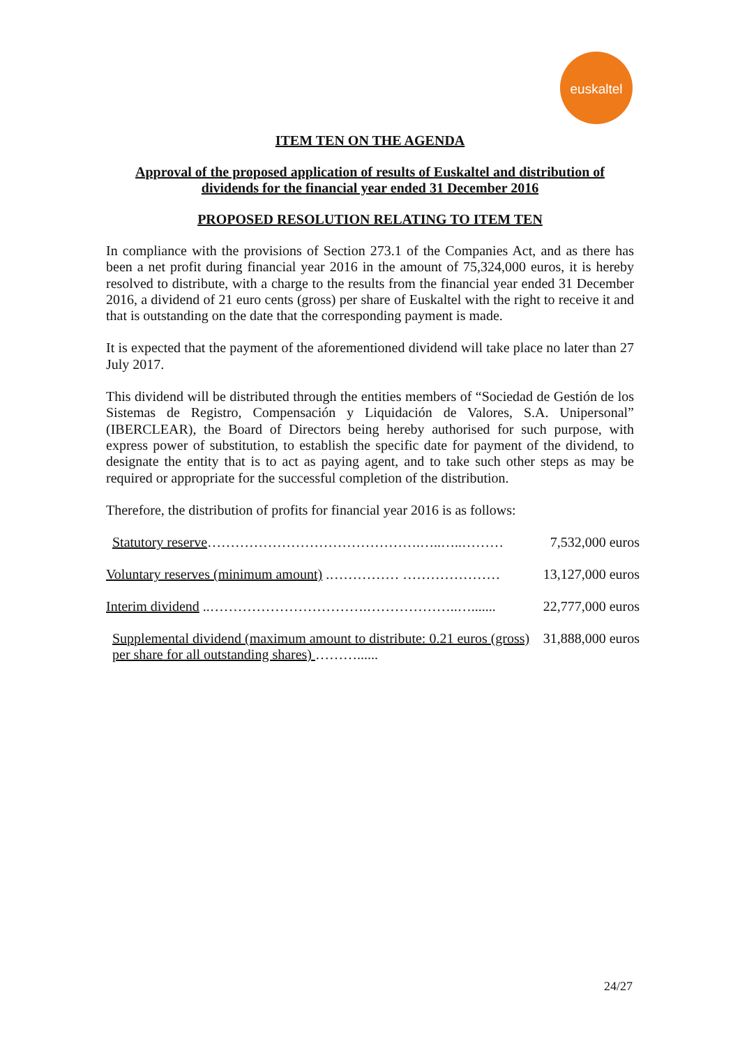euskaltel
ITEM TEN ON THE AGENDA
Approval of the proposed application of results of Euskaltel and distribution of dividends for the financial year ended 31 December 2016
PROPOSED RESOLUTION RELATING TO ITEM TEN
In compliance with the provisions of Section 273.1 of the Companies Act, and as there has been a net profit during financial year 2016 in the amount of 75,324,000 euros, it is hereby resolved to distribute, with a charge to the results from the financial year ended 31 December 2016, a dividend of 21 euro cents (gross) per share of Euskaltel with the right to receive it and that is outstanding on the date that the corresponding payment is made.
It is expected that the payment of the aforementioned dividend will take place no later than 27 July 2017.
This dividend will be distributed through the entities members of “Sociedad de Gestión de los Sistemas de Registro, Compensación y Liquidación de Valores, S.A. Unipersonal” (IBERCLEAR), the Board of Directors being hereby authorised for such purpose, with express power of substitution, to establish the specific date for payment of the dividend, to designate the entity that is to act as paying agent, and to take such other steps as may be required or appropriate for the successful completion of the distribution.
Therefore, the distribution of profits for financial year 2016 is as follows:
| Statutory reserve ……………………………………….…..…..……… | 7,532,000 euros |
| Voluntary reserves (minimum amount) .…………… ………………… | 13,127,000 euros |
| Interim dividend ..…………………………….………………..…....... | 22,777,000 euros |
| Supplemental dividend (maximum amount to distribute: 0.21 euros (gross) per share for all outstanding shares) ………...... | 31,888,000 euros |
24/27